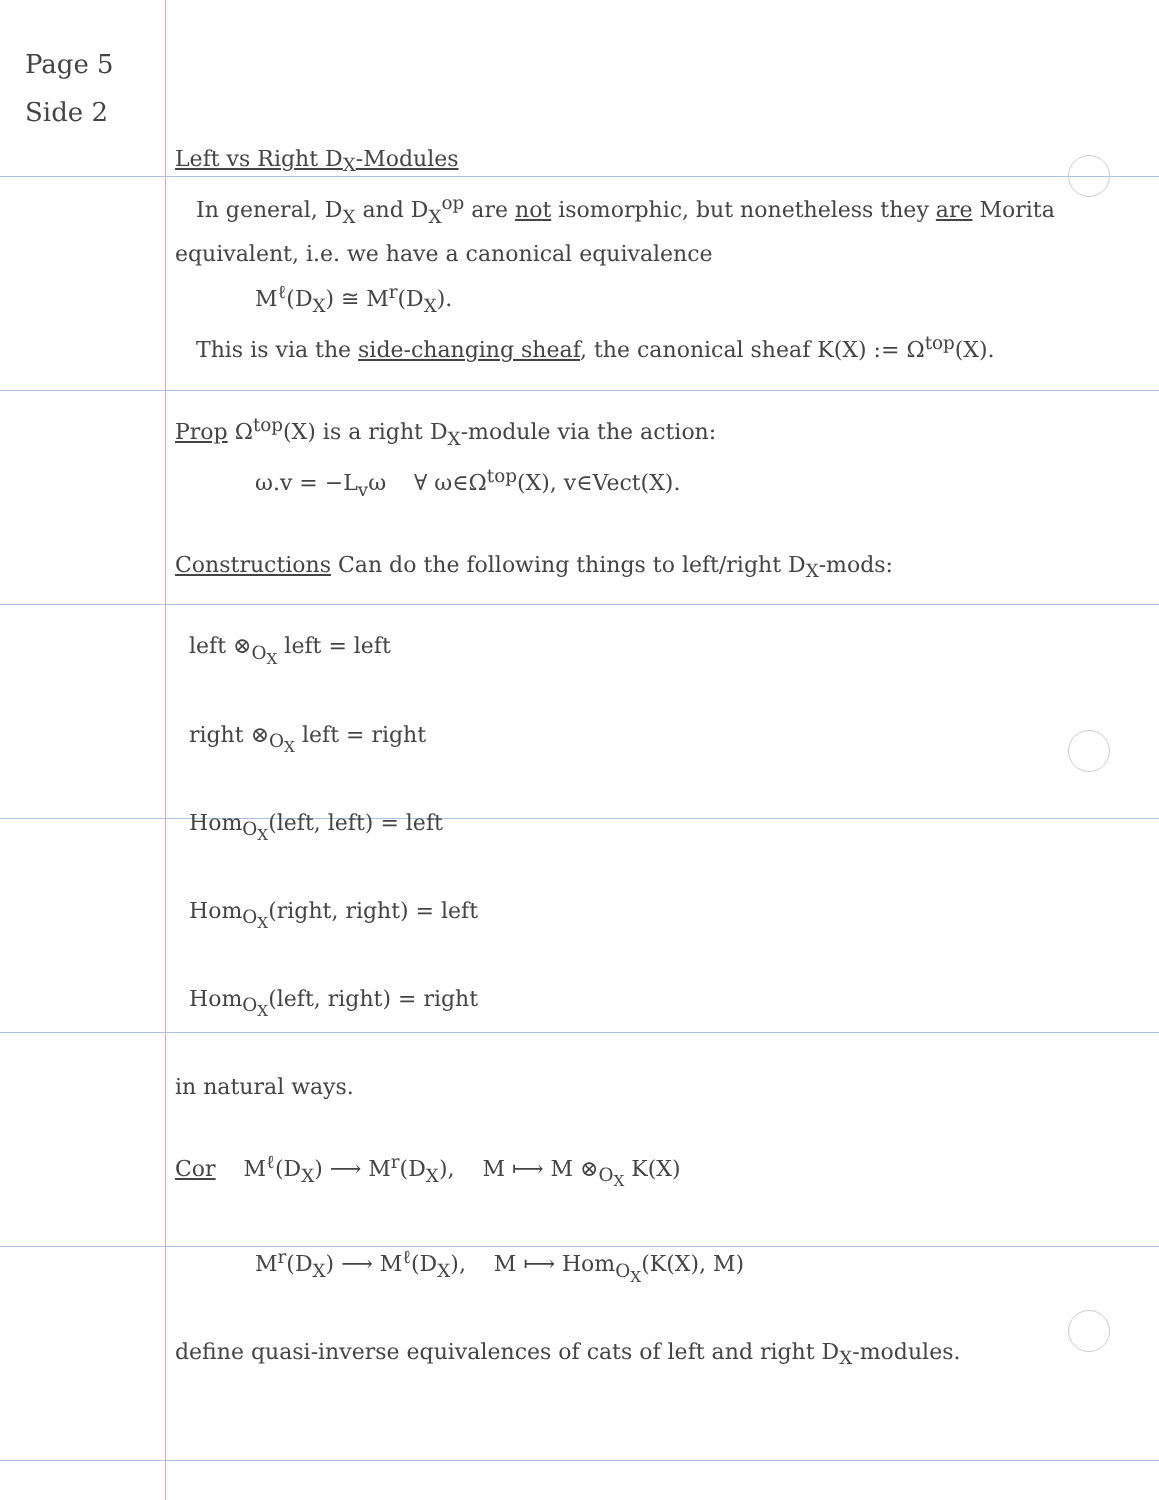Page 5
Side 2
Left vs Right D<sub>X</sub>-Modules
In general, D<sub>X</sub> and D<sub>X</sub><sup>op</sup> are not isomorphic, but nonetheless they are Morita equivalent, i.e. we have a canonical equivalence
M<sup>ℓ</sup>(D<sub>X</sub>) ≅ M<sup>r</sup>(D<sub>X</sub>).
This is via the side-changing sheaf, the canonical sheaf K(X) := Ω<sup>top</sup>(X).
Prop Ω<sup>top</sup>(X) is a right D<sub>X</sub>-module via the action:
ω.v = −L<sub>v</sub>ω ∀ ω∈Ω<sup>top</sup>(X), v∈Vect(X).
Constructions Can do the following things to left/right D<sub>X</sub>-mods:
left ⊗<sub>O<sub>X</sub></sub> left = left
right ⊗<sub>O<sub>X</sub></sub> left = right
Hom<sub>O<sub>X</sub></sub>(left, left) = left
Hom<sub>O<sub>X</sub></sub>(right, right) = left
Hom<sub>O<sub>X</sub></sub>(left, right) = right
in natural ways.
Cor M<sup>ℓ</sup>(D<sub>X</sub>) ⟶ M<sup>r</sup>(D<sub>X</sub>), M ⟼ M ⊗<sub>O<sub>X</sub></sub> K(X)
M<sup>r</sup>(D<sub>X</sub>) ⟶ M<sup>ℓ</sup>(D<sub>X</sub>), M ⟼ Hom<sub>O<sub>X</sub></sub>(K(X), M)
define quasi-inverse equivalences of cats of left and right D<sub>X</sub>-modules.